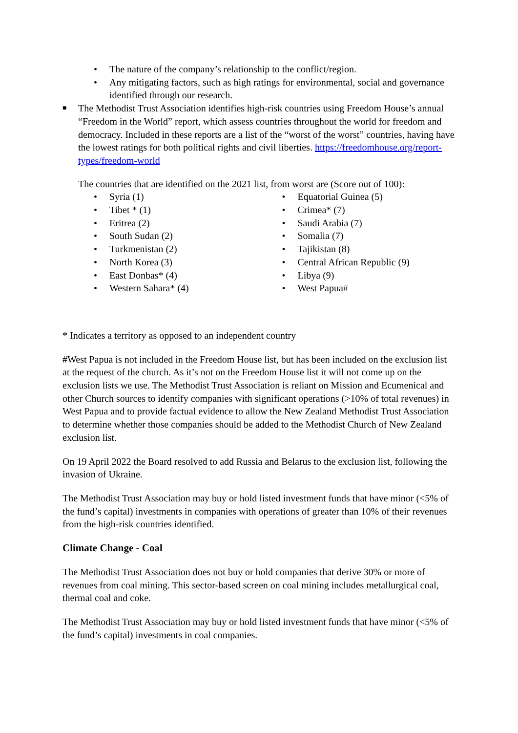• The nature of the company’s relationship to the conflict/region.
• Any mitigating factors, such as high ratings for environmental, social and governance identified through our research.
■ The Methodist Trust Association identifies high-risk countries using Freedom House’s annual “Freedom in the World” report, which assess countries throughout the world for freedom and democracy. Included in these reports are a list of the “worst of the worst” countries, having have the lowest ratings for both political rights and civil liberties. https://freedomhouse.org/report-types/freedom-world
The countries that are identified on the 2021 list, from worst are (Score out of 100):
• Syria (1)
• Tibet * (1)
• Eritrea (2)
• South Sudan (2)
• Turkmenistan (2)
• North Korea (3)
• East Donbas* (4)
• Western Sahara* (4)
• Equatorial Guinea (5)
• Crimea* (7)
• Saudi Arabia (7)
• Somalia (7)
• Tajikistan (8)
• Central African Republic (9)
• Libya (9)
• West Papua#
* Indicates a territory as opposed to an independent country
#West Papua is not included in the Freedom House list, but has been included on the exclusion list at the request of the church. As it’s not on the Freedom House list it will not come up on the exclusion lists we use. The Methodist Trust Association is reliant on Mission and Ecumenical and other Church sources to identify companies with significant operations (>10% of total revenues) in West Papua and to provide factual evidence to allow the New Zealand Methodist Trust Association to determine whether those companies should be added to the Methodist Church of New Zealand exclusion list.
On 19 April 2022 the Board resolved to add Russia and Belarus to the exclusion list, following the invasion of Ukraine.
The Methodist Trust Association may buy or hold listed investment funds that have minor (<5% of the fund’s capital) investments in companies with operations of greater than 10% of their revenues from the high-risk countries identified.
Climate Change - Coal
The Methodist Trust Association does not buy or hold companies that derive 30% or more of revenues from coal mining. This sector-based screen on coal mining includes metallurgical coal, thermal coal and coke.
The Methodist Trust Association may buy or hold listed investment funds that have minor (<5% of the fund’s capital) investments in coal companies.